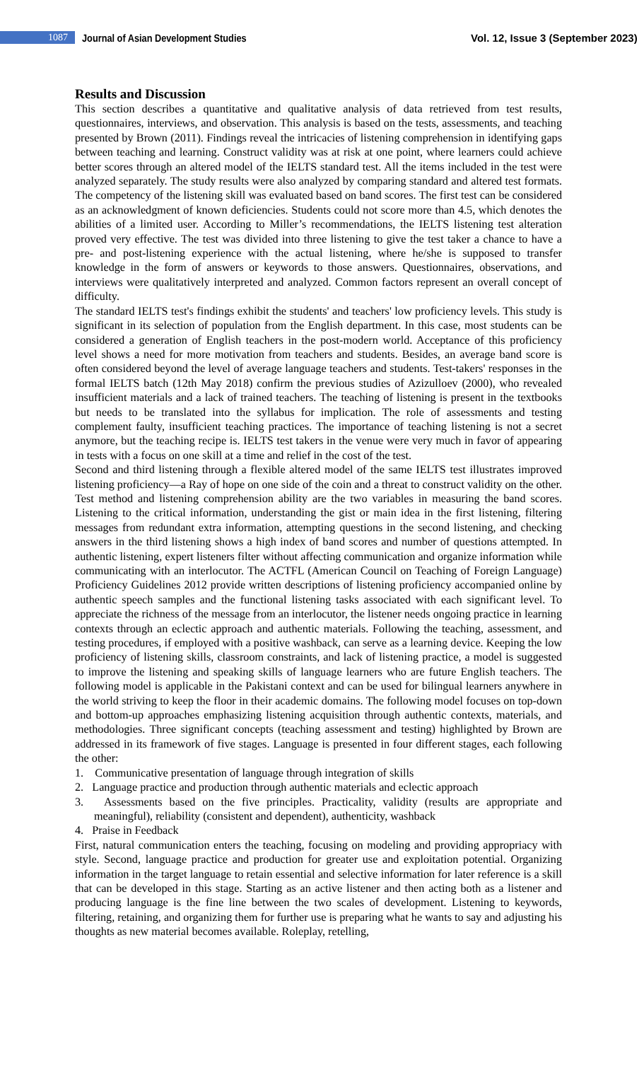1087 Journal of Asian Development Studies Vol. 12, Issue 3 (September 2023)
Results and Discussion
This section describes a quantitative and qualitative analysis of data retrieved from test results, questionnaires, interviews, and observation. This analysis is based on the tests, assessments, and teaching presented by Brown (2011). Findings reveal the intricacies of listening comprehension in identifying gaps between teaching and learning. Construct validity was at risk at one point, where learners could achieve better scores through an altered model of the IELTS standard test. All the items included in the test were analyzed separately. The study results were also analyzed by comparing standard and altered test formats. The competency of the listening skill was evaluated based on band scores. The first test can be considered as an acknowledgment of known deficiencies. Students could not score more than 4.5, which denotes the abilities of a limited user. According to Miller’s recommendations, the IELTS listening test alteration proved very effective. The test was divided into three listening to give the test taker a chance to have a pre- and post-listening experience with the actual listening, where he/she is supposed to transfer knowledge in the form of answers or keywords to those answers. Questionnaires, observations, and interviews were qualitatively interpreted and analyzed. Common factors represent an overall concept of difficulty.
The standard IELTS test's findings exhibit the students' and teachers' low proficiency levels. This study is significant in its selection of population from the English department. In this case, most students can be considered a generation of English teachers in the post-modern world. Acceptance of this proficiency level shows a need for more motivation from teachers and students. Besides, an average band score is often considered beyond the level of average language teachers and students. Test-takers' responses in the formal IELTS batch (12th May 2018) confirm the previous studies of Azizulloev (2000), who revealed insufficient materials and a lack of trained teachers. The teaching of listening is present in the textbooks but needs to be translated into the syllabus for implication. The role of assessments and testing complement faulty, insufficient teaching practices. The importance of teaching listening is not a secret anymore, but the teaching recipe is. IELTS test takers in the venue were very much in favor of appearing in tests with a focus on one skill at a time and relief in the cost of the test.
Second and third listening through a flexible altered model of the same IELTS test illustrates improved listening proficiency—a Ray of hope on one side of the coin and a threat to construct validity on the other. Test method and listening comprehension ability are the two variables in measuring the band scores. Listening to the critical information, understanding the gist or main idea in the first listening, filtering messages from redundant extra information, attempting questions in the second listening, and checking answers in the third listening shows a high index of band scores and number of questions attempted. In authentic listening, expert listeners filter without affecting communication and organize information while communicating with an interlocutor. The ACTFL (American Council on Teaching of Foreign Language) Proficiency Guidelines 2012 provide written descriptions of listening proficiency accompanied online by authentic speech samples and the functional listening tasks associated with each significant level. To appreciate the richness of the message from an interlocutor, the listener needs ongoing practice in learning contexts through an eclectic approach and authentic materials. Following the teaching, assessment, and testing procedures, if employed with a positive washback, can serve as a learning device. Keeping the low proficiency of listening skills, classroom constraints, and lack of listening practice, a model is suggested to improve the listening and speaking skills of language learners who are future English teachers. The following model is applicable in the Pakistani context and can be used for bilingual learners anywhere in the world striving to keep the floor in their academic domains. The following model focuses on top-down and bottom-up approaches emphasizing listening acquisition through authentic contexts, materials, and methodologies. Three significant concepts (teaching assessment and testing) highlighted by Brown are addressed in its framework of five stages. Language is presented in four different stages, each following the other:
1. Communicative presentation of language through integration of skills
2. Language practice and production through authentic materials and eclectic approach
3. Assessments based on the five principles. Practicality, validity (results are appropriate and meaningful), reliability (consistent and dependent), authenticity, washback
4. Praise in Feedback
First, natural communication enters the teaching, focusing on modeling and providing appropriacy with style. Second, language practice and production for greater use and exploitation potential. Organizing information in the target language to retain essential and selective information for later reference is a skill that can be developed in this stage. Starting as an active listener and then acting both as a listener and producing language is the fine line between the two scales of development. Listening to keywords, filtering, retaining, and organizing them for further use is preparing what he wants to say and adjusting his thoughts as new material becomes available. Roleplay, retelling,